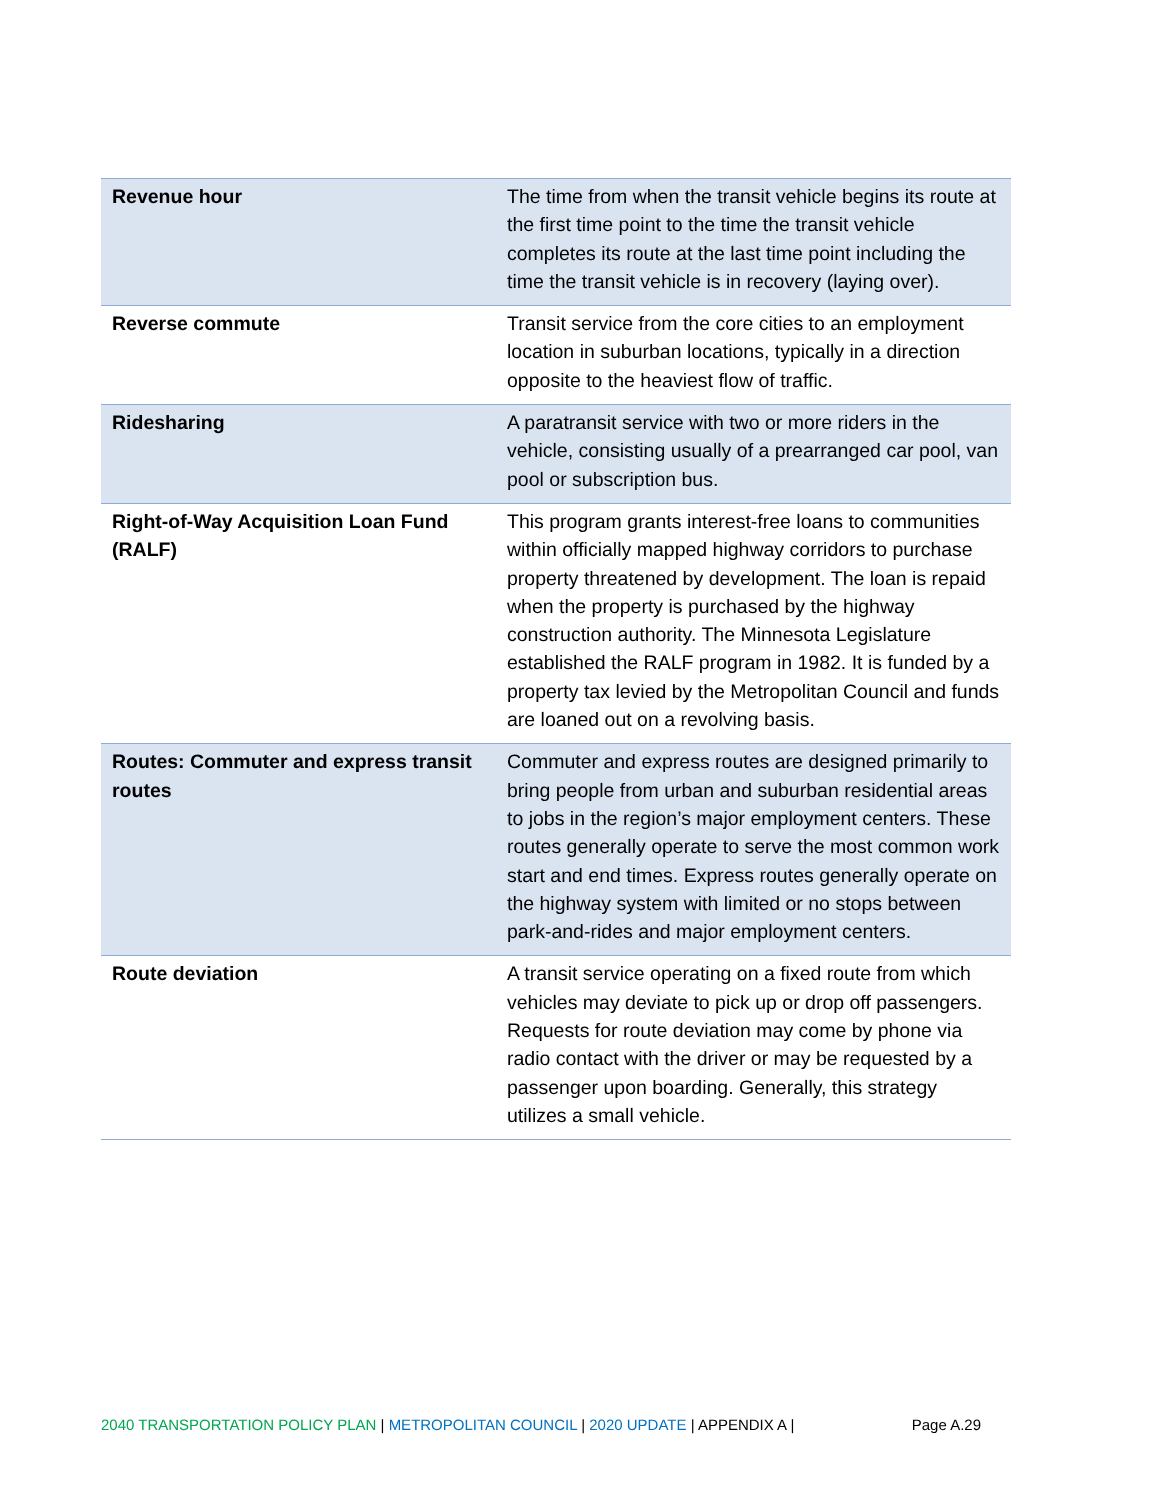| Revenue hour | The time from when the transit vehicle begins its route at the first time point to the time the transit vehicle completes its route at the last time point including the time the transit vehicle is in recovery (laying over). |
| Reverse commute | Transit service from the core cities to an employment location in suburban locations, typically in a direction opposite to the heaviest flow of traffic. |
| Ridesharing | A paratransit service with two or more riders in the vehicle, consisting usually of a prearranged car pool, van pool or subscription bus. |
| Right-of-Way Acquisition Loan Fund (RALF) | This program grants interest-free loans to communities within officially mapped highway corridors to purchase property threatened by development. The loan is repaid when the property is purchased by the highway construction authority. The Minnesota Legislature established the RALF program in 1982. It is funded by a property tax levied by the Metropolitan Council and funds are loaned out on a revolving basis. |
| Routes: Commuter and express transit routes | Commuter and express routes are designed primarily to bring people from urban and suburban residential areas to jobs in the region’s major employment centers. These routes generally operate to serve the most common work start and end times. Express routes generally operate on the highway system with limited or no stops between park-and-rides and major employment centers. |
| Route deviation | A transit service operating on a fixed route from which vehicles may deviate to pick up or drop off passengers. Requests for route deviation may come by phone via radio contact with the driver or may be requested by a passenger upon boarding. Generally, this strategy utilizes a small vehicle. |
2040 TRANSPORTATION POLICY PLAN | METROPOLITAN COUNCIL | 2020 UPDATE | APPENDIX A | Page A.29